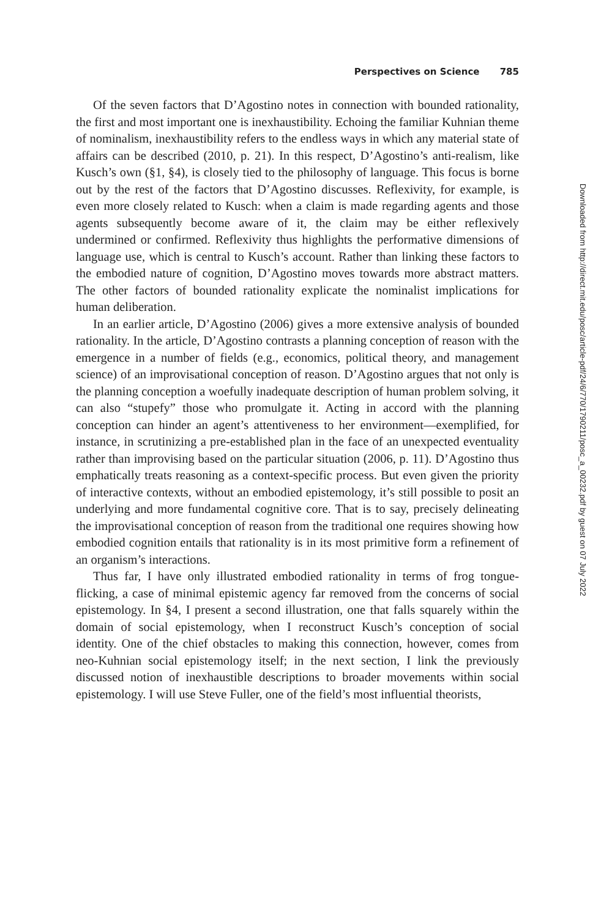Perspectives on Science 785
Of the seven factors that D’Agostino notes in connection with bounded rationality, the first and most important one is inexhaustibility. Echoing the familiar Kuhnian theme of nominalism, inexhaustibility refers to the endless ways in which any material state of affairs can be described (2010, p. 21). In this respect, D’Agostino’s anti-realism, like Kusch’s own (§1, §4), is closely tied to the philosophy of language. This focus is borne out by the rest of the factors that D’Agostino discusses. Reflexivity, for example, is even more closely related to Kusch: when a claim is made regarding agents and those agents subsequently become aware of it, the claim may be either reflexively undermined or confirmed. Reflexivity thus highlights the performative dimensions of language use, which is central to Kusch’s account. Rather than linking these factors to the embodied nature of cognition, D’Agostino moves towards more abstract matters. The other factors of bounded rationality explicate the nominalist implications for human deliberation.
In an earlier article, D’Agostino (2006) gives a more extensive analysis of bounded rationality. In the article, D’Agostino contrasts a planning conception of reason with the emergence in a number of fields (e.g., economics, political theory, and management science) of an improvisational conception of reason. D’Agostino argues that not only is the planning conception a woefully inadequate description of human problem solving, it can also “stupefy” those who promulgate it. Acting in accord with the planning conception can hinder an agent’s attentiveness to her environment—exemplified, for instance, in scrutinizing a pre-established plan in the face of an unexpected eventuality rather than improvising based on the particular situation (2006, p. 11). D’Agostino thus emphatically treats reasoning as a context-specific process. But even given the priority of interactive contexts, without an embodied epistemology, it’s still possible to posit an underlying and more fundamental cognitive core. That is to say, precisely delineating the improvisational conception of reason from the traditional one requires showing how embodied cognition entails that rationality is in its most primitive form a refinement of an organism’s interactions.
Thus far, I have only illustrated embodied rationality in terms of frog tongue-flicking, a case of minimal epistemic agency far removed from the concerns of social epistemology. In §4, I present a second illustration, one that falls squarely within the domain of social epistemology, when I reconstruct Kusch’s conception of social identity. One of the chief obstacles to making this connection, however, comes from neo-Kuhnian social epistemology itself; in the next section, I link the previously discussed notion of inexhaustible descriptions to broader movements within social epistemology. I will use Steve Fuller, one of the field’s most influential theorists,
Downloaded from http://direct.mit.edu/posc/article-pdf/24/6/770/1790211/posc_a_00232.pdf by guest on 07 July 2022